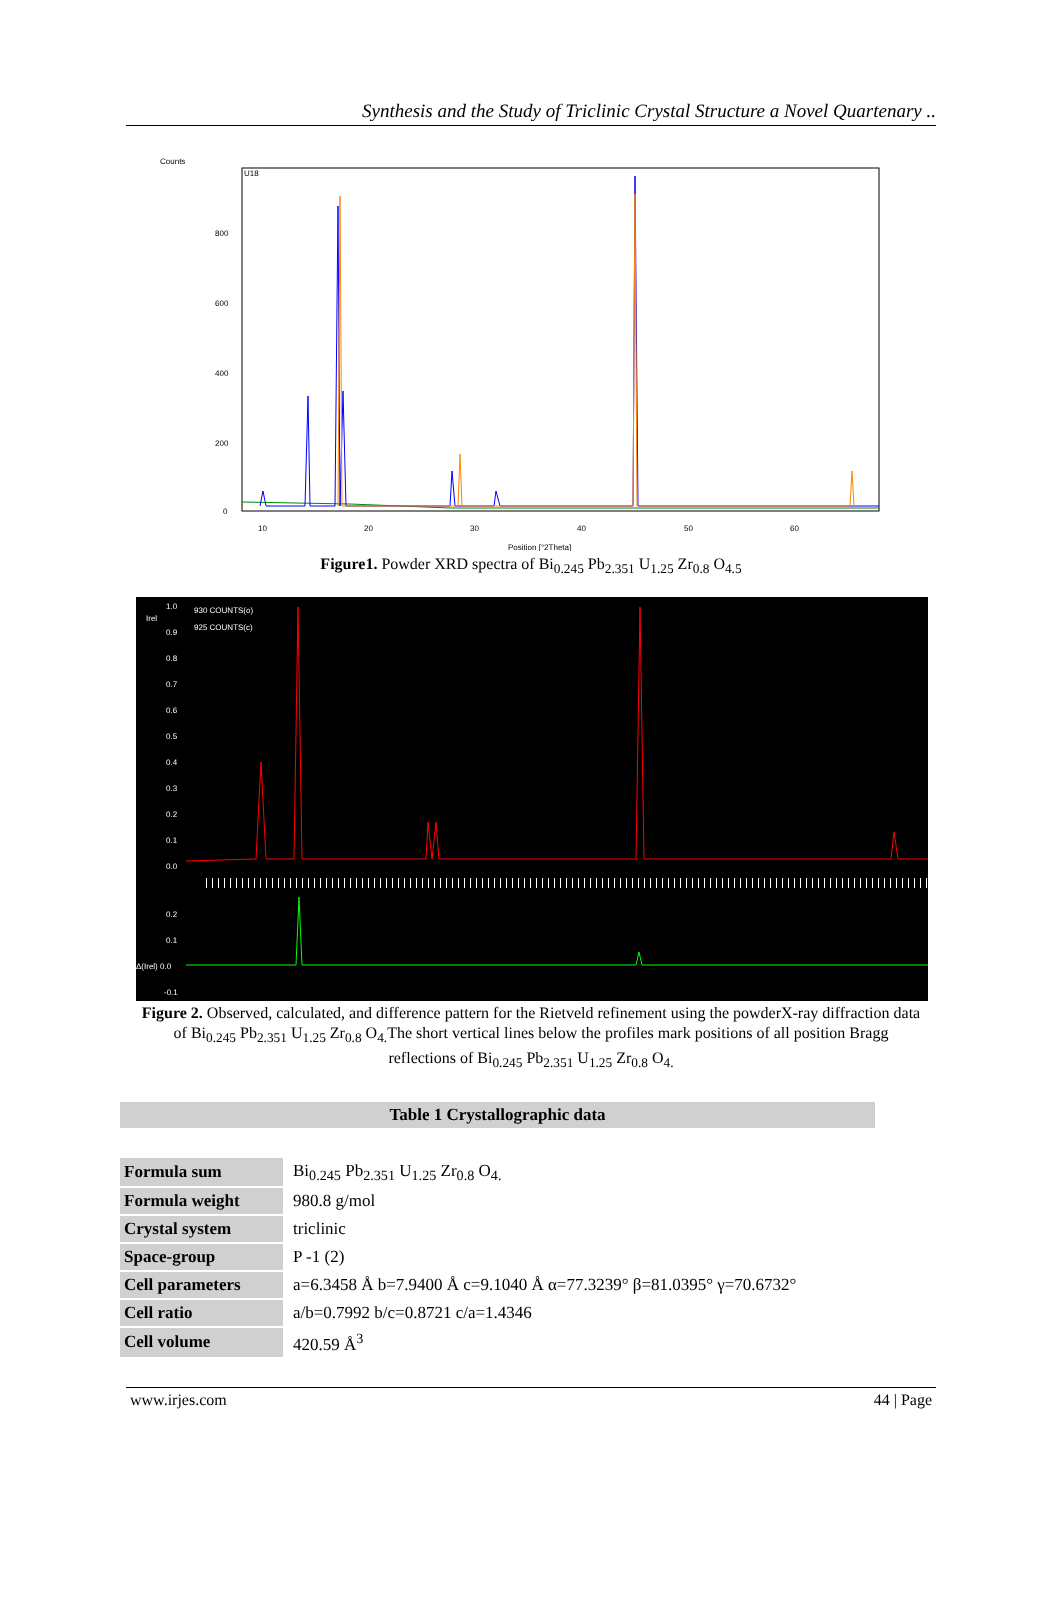Synthesis and the Study of Triclinic Crystal Structure a Novel Quartenary ..
Counts
U18
800
600
400
200
0
10
20
30
40
50
60
Position [°2Theta]
Figure1. Powder XRD spectra of Bi<sub>0.245</sub> Pb<sub>2.351</sub> U<sub>1.25</sub> Zr<sub>0.8</sub> O<sub>4.5</sub>
Irel
930 COUNTS(o)
925 COUNTS(c)
1.0
0.9
0.8
0.7
0.6
0.5
0.4
0.3
0.2
0.1
0.0
0.2
0.1
Δ(Irel) 0.0
-0.1
Figure 2. Observed, calculated, and difference pattern for the Rietveld refinement using the powderX-ray diffraction data of Bi<sub>0.245</sub> Pb<sub>2.351</sub> U<sub>1.25</sub> Zr<sub>0.8</sub> O<sub>4.</sub>The short vertical lines below the profiles mark positions of all position Bragg reflections of Bi<sub>0.245</sub> Pb<sub>2.351</sub> U<sub>1.25</sub> Zr<sub>0.8</sub> O<sub>4.</sub>
Table 1 Crystallographic data
| Formula sum | Bi<sub>0.245</sub> Pb<sub>2.351</sub> U<sub>1.25</sub> Zr<sub>0.8</sub> O<sub>4.</sub> |
| Formula weight | 980.8 g/mol |
| Crystal system | triclinic |
| Space-group | P -1 (2) |
| Cell parameters | a=6.3458 Å b=7.9400 Å c=9.1040 Å α=77.3239° β=81.0395° γ=70.6732° |
| Cell ratio | a/b=0.7992 b/c=0.8721 c/a=1.4346 |
| Cell volume | 420.59 Å<sup>3</sup> |
www.irjes.com 44 | Page